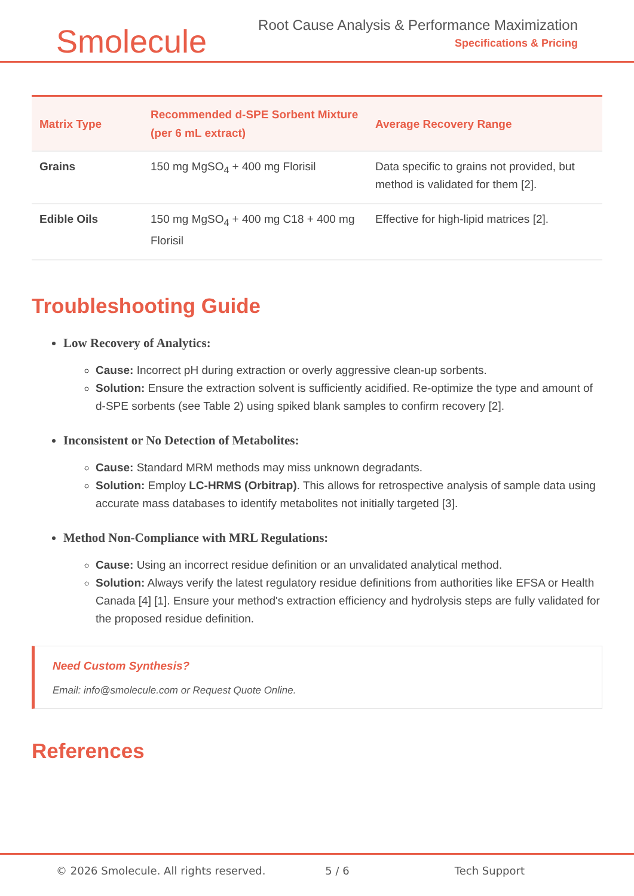Smolecule
Root Cause Analysis & Performance Maximization
Specifications & Pricing
| Matrix Type | Recommended d-SPE Sorbent Mixture (per 6 mL extract) | Average Recovery Range |
| --- | --- | --- |
| Grains | 150 mg MgSO<sub>4</sub> + 400 mg Florisil | Data specific to grains not provided, but method is validated for them [2]. |
| Edible Oils | 150 mg MgSO<sub>4</sub> + 400 mg C18 + 400 mg Florisil | Effective for high-lipid matrices [2]. |
Troubleshooting Guide
Low Recovery of Analytics:
Cause: Incorrect pH during extraction or overly aggressive clean-up sorbents.
Solution: Ensure the extraction solvent is sufficiently acidified. Re-optimize the type and amount of d-SPE sorbents (see Table 2) using spiked blank samples to confirm recovery [2].
Inconsistent or No Detection of Metabolites:
Cause: Standard MRM methods may miss unknown degradants.
Solution: Employ LC-HRMS (Orbitrap). This allows for retrospective analysis of sample data using accurate mass databases to identify metabolites not initially targeted [3].
Method Non-Compliance with MRL Regulations:
Cause: Using an incorrect residue definition or an unvalidated analytical method.
Solution: Always verify the latest regulatory residue definitions from authorities like EFSA or Health Canada [4] [1]. Ensure your method's extraction efficiency and hydrolysis steps are fully validated for the proposed residue definition.
Need Custom Synthesis?
Email: info@smolecule.com or Request Quote Online.
References
© 2026 Smolecule. All rights reserved. 5 / 6 Tech Support